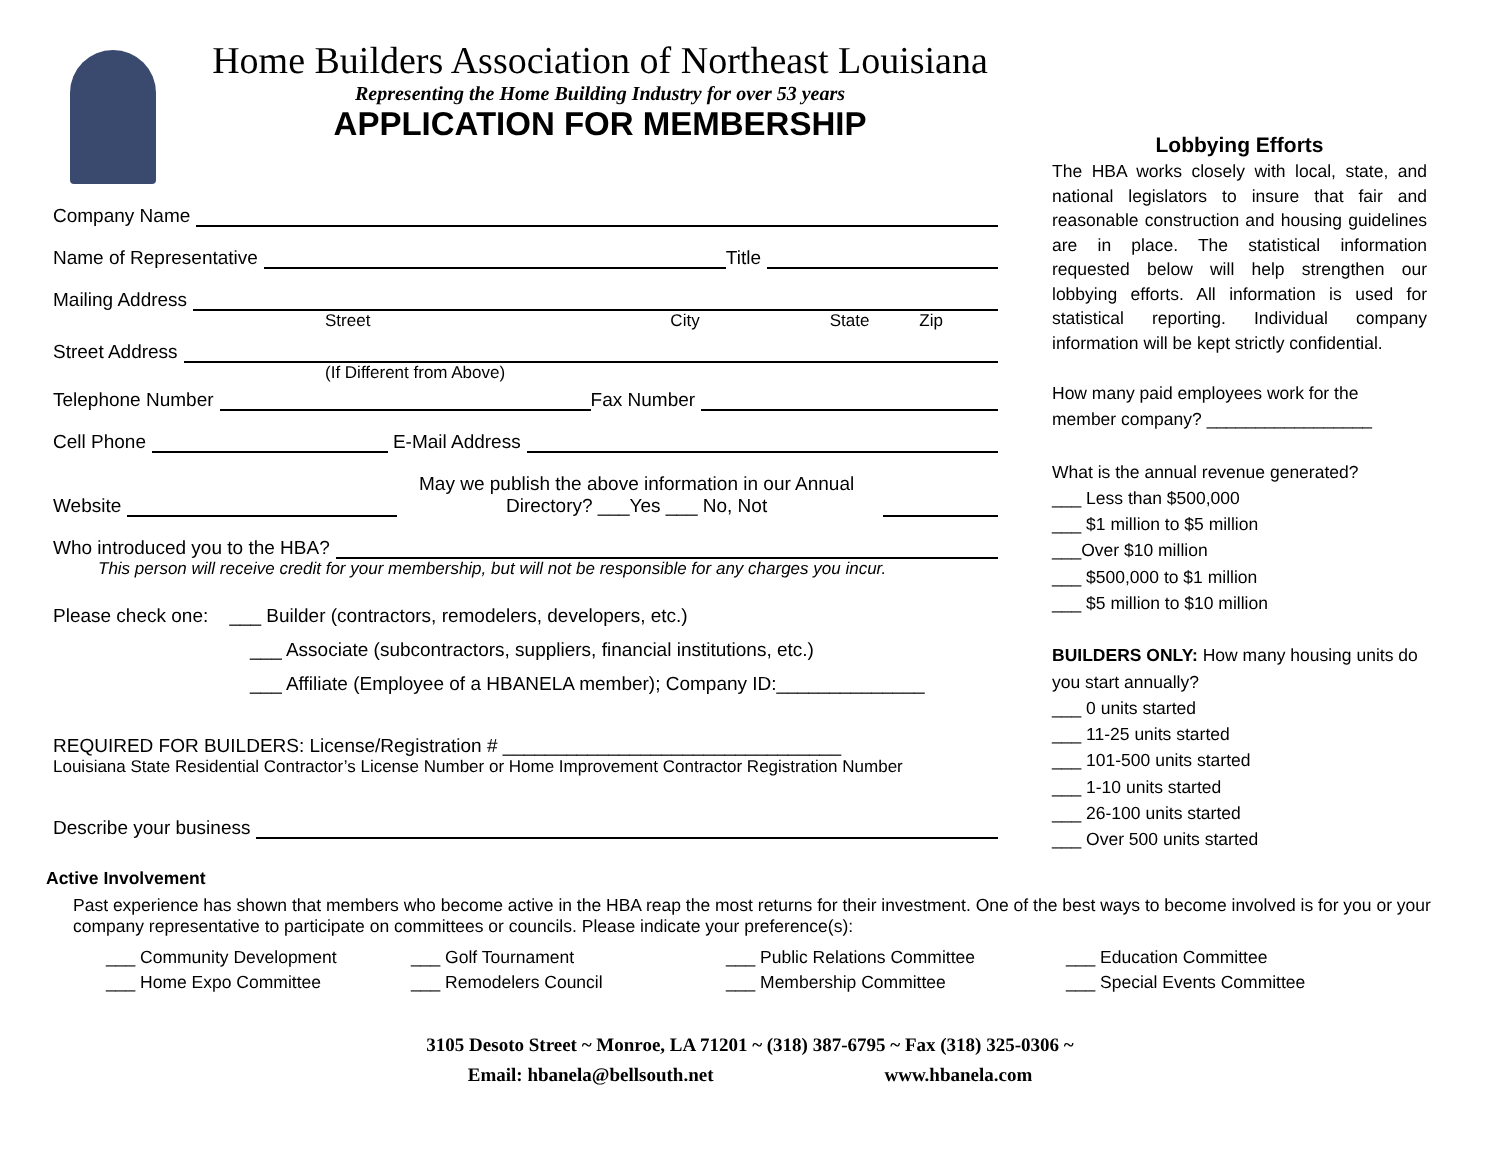Home Builders Association of Northeast Louisiana
Representing the Home Building Industry for over 53 years
APPLICATION FOR MEMBERSHIP
Company Name
Name of Representative Title
Mailing Address
Street City State Zip
Street Address
(If Different from Above)
Telephone Number Fax Number
Cell Phone E-Mail Address
Website May we publish the above information in our Annual Directory? ___Yes ___ No, Not
Who introduced you to the HBA?
This person will receive credit for your membership, but will not be responsible for any charges you incur.
Please check one: ___ Builder (contractors, remodelers, developers, etc.)
___ Associate (subcontractors, suppliers, financial institutions, etc.)
___ Affiliate (Employee of a HBANELA member); Company ID:______________
REQUIRED FOR BUILDERS: License/Registration # ________________________________
Louisiana State Residential Contractor’s License Number or Home Improvement Contractor Registration Number
Describe your business
Lobbying Efforts
The HBA works closely with local, state, and national legislators to insure that fair and reasonable construction and housing guidelines are in place. The statistical information requested below will help strengthen our lobbying efforts. All information is used for statistical reporting. Individual company information will be kept strictly confidential.
How many paid employees work for the member company? _________________
What is the annual revenue generated?
___ Less than $500,000
___ $1 million to $5 million
___Over $10 million
___ $500,000 to $1 million
___ $5 million to $10 million
BUILDERS ONLY: How many housing units do you start annually?
___ 0 units started
___ 11-25 units started
___ 101-500 units started
___ 1-10 units started
___ 26-100 units started
___ Over 500 units started
Active Involvement
Past experience has shown that members who become active in the HBA reap the most returns for their investment. One of the best ways to become involved is for you or your company representative to participate on committees or councils. Please indicate your preference(s):
___ Community Development ___ Golf Tournament ___ Public Relations Committee ___ Education Committee ___ Home Expo Committee ___ Remodelers Council ___ Membership Committee ___ Special Events Committee
3105 Desoto Street ~ Monroe, LA 71201 ~ (318) 387-6795 ~ Fax (318) 325-0306 ~
Email: hbanela@bellsouth.net www.hbanela.com